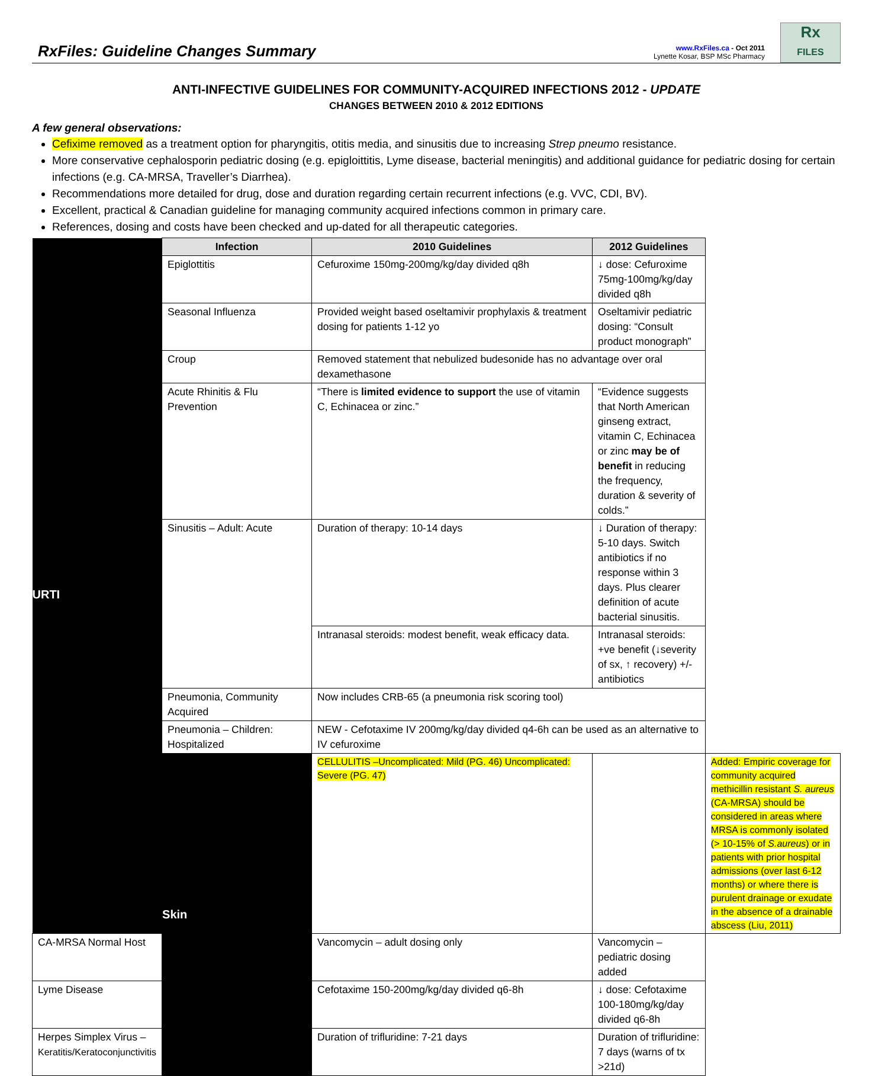RxFiles: Guideline Changes Summary
www.RxFiles.ca - Oct 2011
Lynette Kosar, BSP MSc Pharmacy
Rx
FILES
ANTI-INFECTIVE GUIDELINES FOR COMMUNITY-ACQUIRED INFECTIONS 2012 - UPDATE
CHANGES BETWEEN 2010 & 2012 EDITIONS
A few general observations:
Cefixime removed as a treatment option for pharyngitis, otitis media, and sinusitis due to increasing Strep pneumo resistance.
More conservative cephalosporin pediatric dosing (e.g. epigloittitis, Lyme disease, bacterial meningitis) and additional guidance for pediatric dosing for certain infections (e.g. CA-MRSA, Traveller’s Diarrhea).
Recommendations more detailed for drug, dose and duration regarding certain recurrent infections (e.g. VVC, CDI, BV).
Excellent, practical & Canadian guideline for managing community acquired infections common in primary care.
References, dosing and costs have been checked and up-dated for all therapeutic categories.
| | Infection | 2010 Guidelines | 2012 Guidelines | |
| URTI | Epiglottitis | Cefuroxime 150mg-200mg/kg/day divided q8h | ↓ dose: Cefuroxime 75mg-100mg/kg/day divided q8h | |
| | Seasonal Influenza | Provided weight based oseltamivir prophylaxis & treatment dosing for patients 1-12 yo | Oseltamivir pediatric dosing: “Consult product monograph” | |
| | Croup | Removed statement that nebulized budesonide has no advantage over oral dexamethasone | | |
| | Acute Rhinitis & Flu Prevention | “There is limited evidence to support the use of vitamin C, Echinacea or zinc.” | “Evidence suggests that North American ginseng extract, vitamin C, Echinacea or zinc may be of benefit in reducing the frequency, duration & severity of colds.” | |
| | Sinusitis – Adult: Acute | Duration of therapy: 10-14 days | ↓ Duration of therapy: 5-10 days. Switch antibiotics if no response within 3 days. Plus clearer definition of acute bacterial sinusitis. | |
| | | Intranasal steroids: modest benefit, weak efficacy data. | Intranasal steroids: +ve benefit (↓severity of sx, ↑ recovery) +/- antibiotics | |
| | Pneumonia, Community Acquired | Now includes CRB-65 (a pneumonia risk scoring tool) | | |
| | Pneumonia – Children: Hospitalized | NEW - Cefotaxime IV 200mg/kg/day divided q4-6h can be used as an alternative to IV cefuroxime | | |
| | Skin | CELLULITIS –Uncomplicated: Mild (PG. 46) Uncomplicated: Severe (PG. 47) | | Added: Empiric coverage for community acquired methicillin resistant S. aureus (CA-MRSA) should be considered in areas where MRSA is commonly isolated (> 10-15% of S.aureus ) or in patients with prior hospital admissions (over last 6-12 months) or where there is purulent drainage or exudate in the absence of a drainable abscess (Liu, 2011) |
| CA-MRSA Normal Host | | Vancomycin – adult dosing only | Vancomycin –pediatric dosing added | |
| Lyme Disease | | Cefotaxime 150-200mg/kg/day divided q6-8h | ↓ dose: Cefotaxime 100-180mg/kg/day divided q6-8h | |
| Herpes Simplex Virus – Keratitis/Keratoconjunctivitis | | Duration of trifluridine: 7-21 days | Duration of trifluridine: 7 days (warns of tx >21d) | |